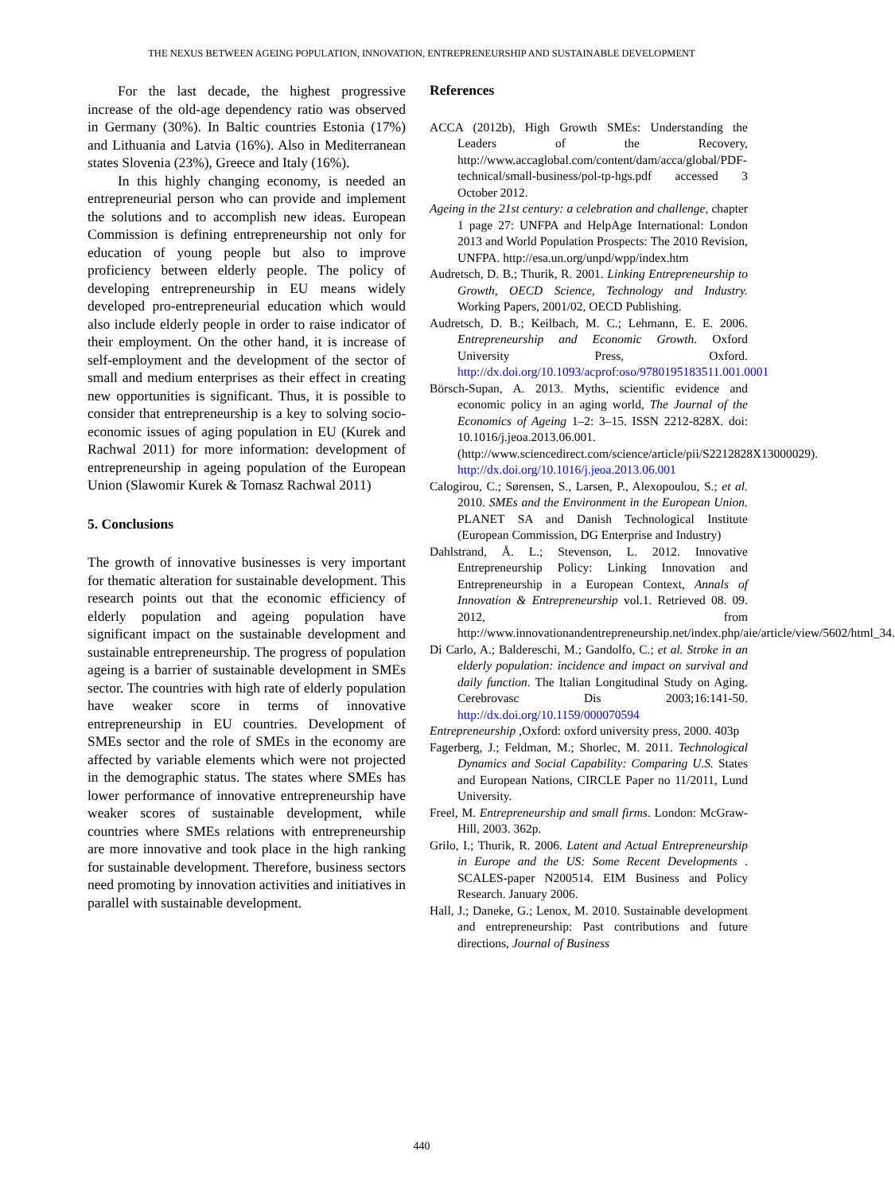THE NEXUS BETWEEN AGEING POPULATION, INNOVATION, ENTREPRENEURSHIP AND SUSTAINABLE DEVELOPMENT
For the last decade, the highest progressive increase of the old-age dependency ratio was observed in Germany (30%). In Baltic countries Estonia (17%) and Lithuania and Latvia (16%). Also in Mediterranean states Slovenia (23%), Greece and Italy (16%).
In this highly changing economy, is needed an entrepreneurial person who can provide and implement the solutions and to accomplish new ideas. European Commission is defining entrepreneurship not only for education of young people but also to improve proficiency between elderly people. The policy of developing entrepreneurship in EU means widely developed pro-entrepreneurial education which would also include elderly people in order to raise indicator of their employment. On the other hand, it is increase of self-employment and the development of the sector of small and medium enterprises as their effect in creating new opportunities is significant. Thus, it is possible to consider that entrepreneurship is a key to solving socio-economic issues of aging population in EU (Kurek and Rachwal 2011) for more information: development of entrepreneurship in ageing population of the European Union (Slawomir Kurek & Tomasz Rachwal 2011)
5. Conclusions
The growth of innovative businesses is very important for thematic alteration for sustainable development. This research points out that the economic efficiency of elderly population and ageing population have significant impact on the sustainable development and sustainable entrepreneurship. The progress of population ageing is a barrier of sustainable development in SMEs sector. The countries with high rate of elderly population have weaker score in terms of innovative entrepreneurship in EU countries. Development of SMEs sector and the role of SMEs in the economy are affected by variable elements which were not projected in the demographic status. The states where SMEs has lower performance of innovative entrepreneurship have weaker scores of sustainable development, while countries where SMEs relations with entrepreneurship are more innovative and took place in the high ranking for sustainable development. Therefore, business sectors need promoting by innovation activities and initiatives in parallel with sustainable development.
References
ACCA (2012b), High Growth SMEs: Understanding the Leaders of the Recovery, http://www.accaglobal.com/content/dam/acca/global/PDF-technical/small-business/pol-tp-hgs.pdf accessed 3 October 2012.
Ageing in the 21st century: a celebration and challenge, chapter 1 page 27: UNFPA and HelpAge International: London 2013 and World Population Prospects: The 2010 Revision, UNFPA. http://esa.un.org/unpd/wpp/index.htm
Audretsch, D. B.; Thurik, R. 2001. Linking Entrepreneurship to Growth, OECD Science, Technology and Industry. Working Papers, 2001/02, OECD Publishing.
Audretsch, D. B.; Keilbach, M. C.; Lehmann, E. E. 2006. Entrepreneurship and Economic Growth. Oxford University Press, Oxford. http://dx.doi.org/10.1093/acprof:oso/9780195183511.001.0001
Börsch-Supan, A. 2013. Myths, scientific evidence and economic policy in an aging world, The Journal of the Economics of Ageing 1–2: 3–15. ISSN 2212-828X. doi: 10.1016/j.jeoa.2013.06.001. (http://www.sciencedirect.com/science/article/pii/S2212828X13000029). http://dx.doi.org/10.1016/j.jeoa.2013.06.001
Calogirou, C.; Sørensen, S., Larsen, P., Alexopoulou, S.; et al. 2010. SMEs and the Environment in the European Union. PLANET SA and Danish Technological Institute (European Commission, DG Enterprise and Industry)
Dahlstrand, Å. L.; Stevenson, L. 2012. Innovative Entrepreneurship Policy: Linking Innovation and Entrepreneurship in a European Context, Annals of Innovation & Entrepreneurship vol.1. Retrieved 08. 09. 2012, from http://www.innovationandentrepreneurship.net/index.php/aie/article/view/5602/html_34.
Di Carlo, A.; Baldereschi, M.; Gandolfo, C.; et al. Stroke in an elderly population: incidence and impact on survival and daily function. The Italian Longitudinal Study on Aging. Cerebrovasc Dis 2003;16:141-50. http://dx.doi.org/10.1159/000070594
Entrepreneurship ,Oxford: oxford university press, 2000. 403p
Fagerberg, J.; Feldman, M.; Shorlec, M. 2011. Technological Dynamics and Social Capability: Comparing U.S. States and European Nations, CIRCLE Paper no 11/2011, Lund University.
Freel, M. Entrepreneurship and small firms. London: McGraw-Hill, 2003. 362p.
Grilo, I.; Thurik, R. 2006. Latent and Actual Entrepreneurship in Europe and the US: Some Recent Developments . SCALES-paper N200514. EIM Business and Policy Research. January 2006.
Hall, J.; Daneke, G.; Lenox, M. 2010. Sustainable development and entrepreneurship: Past contributions and future directions, Journal of Business
440